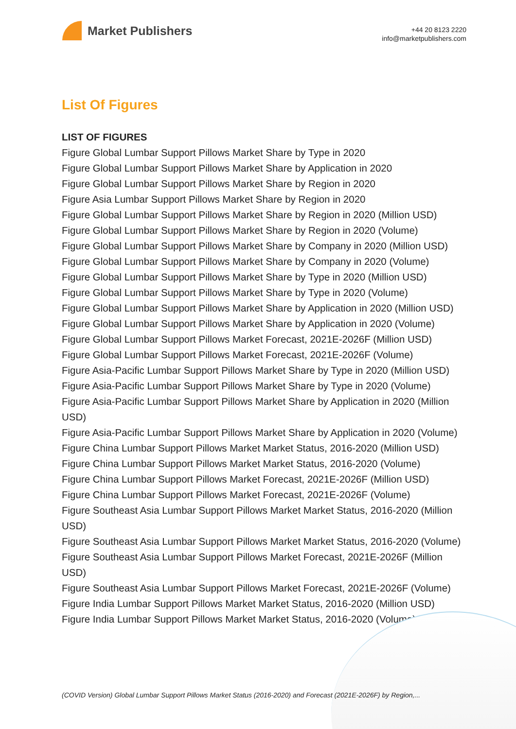Market Publishers
+44 20 8123 2220
info@marketpublishers.com
List Of Figures
LIST OF FIGURES
Figure Global Lumbar Support Pillows Market Share by Type in 2020
Figure Global Lumbar Support Pillows Market Share by Application in 2020
Figure Global Lumbar Support Pillows Market Share by Region in 2020
Figure Asia Lumbar Support Pillows Market Share by Region in 2020
Figure Global Lumbar Support Pillows Market Share by Region in 2020 (Million USD)
Figure Global Lumbar Support Pillows Market Share by Region in 2020 (Volume)
Figure Global Lumbar Support Pillows Market Share by Company in 2020 (Million USD)
Figure Global Lumbar Support Pillows Market Share by Company in 2020 (Volume)
Figure Global Lumbar Support Pillows Market Share by Type in 2020 (Million USD)
Figure Global Lumbar Support Pillows Market Share by Type in 2020 (Volume)
Figure Global Lumbar Support Pillows Market Share by Application in 2020 (Million USD)
Figure Global Lumbar Support Pillows Market Share by Application in 2020 (Volume)
Figure Global Lumbar Support Pillows Market Forecast, 2021E-2026F (Million USD)
Figure Global Lumbar Support Pillows Market Forecast, 2021E-2026F (Volume)
Figure Asia-Pacific Lumbar Support Pillows Market Share by Type in 2020 (Million USD)
Figure Asia-Pacific Lumbar Support Pillows Market Share by Type in 2020 (Volume)
Figure Asia-Pacific Lumbar Support Pillows Market Share by Application in 2020 (Million USD)
Figure Asia-Pacific Lumbar Support Pillows Market Share by Application in 2020 (Volume)
Figure China Lumbar Support Pillows Market Market Status, 2016-2020 (Million USD)
Figure China Lumbar Support Pillows Market Market Status, 2016-2020 (Volume)
Figure China Lumbar Support Pillows Market Forecast, 2021E-2026F (Million USD)
Figure China Lumbar Support Pillows Market Forecast, 2021E-2026F (Volume)
Figure Southeast Asia Lumbar Support Pillows Market Market Status, 2016-2020 (Million USD)
Figure Southeast Asia Lumbar Support Pillows Market Market Status, 2016-2020 (Volume)
Figure Southeast Asia Lumbar Support Pillows Market Forecast, 2021E-2026F (Million USD)
Figure Southeast Asia Lumbar Support Pillows Market Forecast, 2021E-2026F (Volume)
Figure India Lumbar Support Pillows Market Market Status, 2016-2020 (Million USD)
Figure India Lumbar Support Pillows Market Market Status, 2016-2020 (Volume)
(COVID Version) Global Lumbar Support Pillows Market Status (2016-2020) and Forecast (2021E-2026F) by Region,...